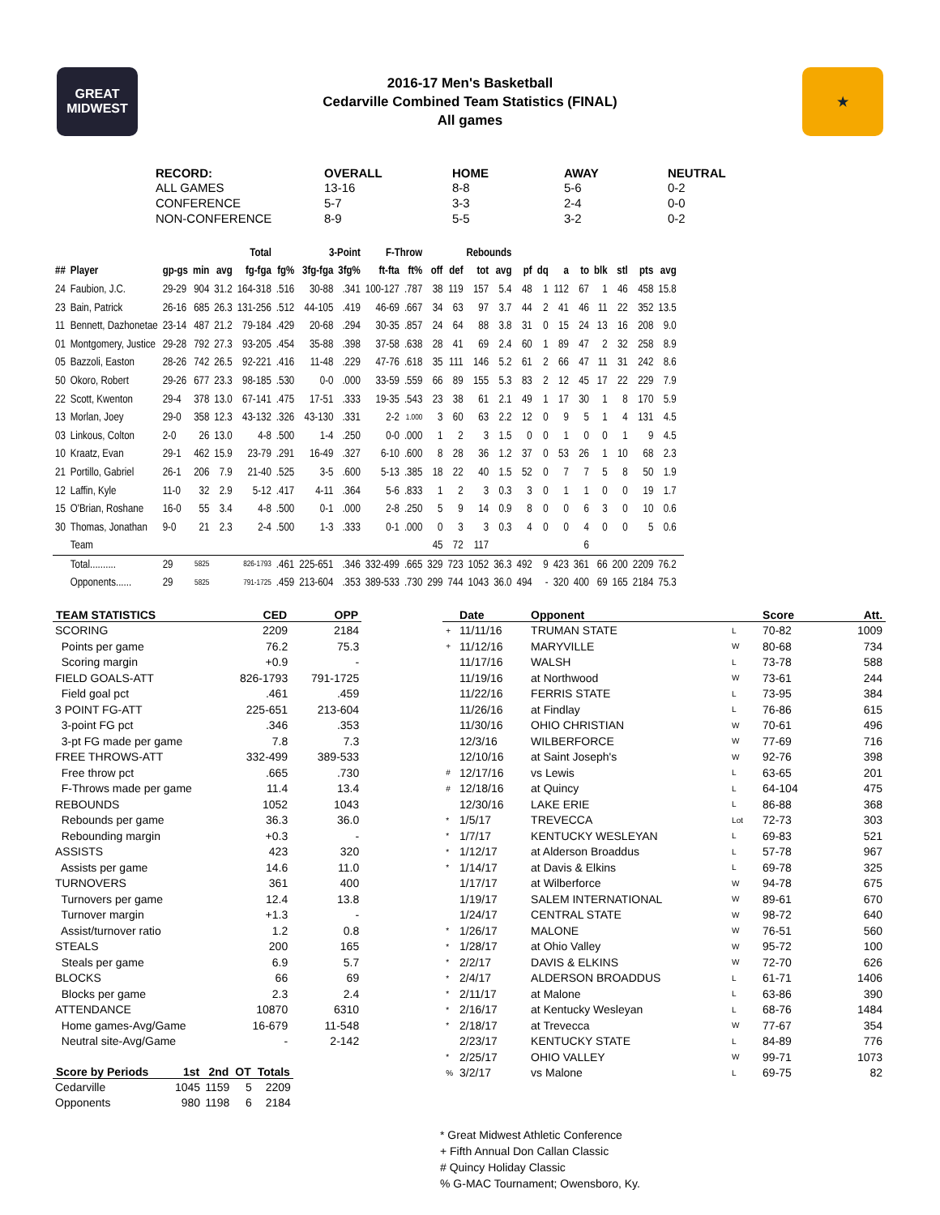GREAT MIDWEST
2016-17 Men's Basketball
Cedarville Combined Team Statistics (FINAL)
All games
★
| RECORD: | OVERALL | HOME | AWAY | NEUTRAL |
| --- | --- | --- | --- | --- |
| ALL GAMES | 13-16 | 8-8 | 5-6 | 0-2 |
| CONFERENCE | 5-7 | 3-3 | 2-4 | 0-0 |
| NON-CONFERENCE | 8-9 | 5-5 | 3-2 | 0-2 |
| | | | | | Total | | 3-Point | | F-Throw | | | Rebounds | | | | | | | | | | | |
| --- | --- | --- | --- | --- | --- | --- | --- | --- | --- | --- | --- | --- | --- | --- | --- | --- | --- | --- | --- | --- | --- | --- | --- |
| ## | Player | gp-gs | min | avg | fg-fga | fg% | 3fg-fga | 3fg% | ft-fta | ft% | off | def | tot | avg | pf | dq | a | to | blk | stl | pts | avg | |
| 24 | Faubion, J.C. | 29-29 | 904 | 31.2 | 164-318 | .516 | 30-88 | .341 | 100-127 | .787 | 38 | 119 | 157 | 5.4 | 48 | 1 | 112 | 67 | 1 | 46 | 458 | 15.8 | |
| 23 | Bain, Patrick | 26-16 | 685 | 26.3 | 131-256 | .512 | 44-105 | .419 | 46-69 | .667 | 34 | 63 | 97 | 3.7 | 44 | 2 | 41 | 46 | 11 | 22 | 352 | 13.5 | |
| 11 | Bennett, Dazhonetae | 23-14 | 487 | 21.2 | 79-184 | .429 | 20-68 | .294 | 30-35 | .857 | 24 | 64 | 88 | 3.8 | 31 | 0 | 15 | 24 | 13 | 16 | 208 | 9.0 | |
| 01 | Montgomery, Justice | 29-28 | 792 | 27.3 | 93-205 | .454 | 35-88 | .398 | 37-58 | .638 | 28 | 41 | 69 | 2.4 | 60 | 1 | 89 | 47 | 2 | 32 | 258 | 8.9 | |
| 05 | Bazzoli, Easton | 28-26 | 742 | 26.5 | 92-221 | .416 | 11-48 | .229 | 47-76 | .618 | 35 | 111 | 146 | 5.2 | 61 | 2 | 66 | 47 | 11 | 31 | 242 | 8.6 | |
| 50 | Okoro, Robert | 29-26 | 677 | 23.3 | 98-185 | .530 | 0-0 | .000 | 33-59 | .559 | 66 | 89 | 155 | 5.3 | 83 | 2 | 12 | 45 | 17 | 22 | 229 | 7.9 | |
| 22 | Scott, Kwenton | 29-4 | 378 | 13.0 | 67-141 | .475 | 17-51 | .333 | 19-35 | .543 | 23 | 38 | 61 | 2.1 | 49 | 1 | 17 | 30 | 1 | 8 | 170 | 5.9 | |
| 13 | Morlan, Joey | 29-0 | 358 | 12.3 | 43-132 | .326 | 43-130 | .331 | 2-2 | 1.000 | 3 | 60 | 63 | 2.2 | 12 | 0 | 9 | 5 | 1 | 4 | 131 | 4.5 | |
| 03 | Linkous, Colton | 2-0 | 26 | 13.0 | 4-8 | .500 | 1-4 | .250 | 0-0 | .000 | 1 | 2 | 3 | 1.5 | 0 | 0 | 1 | 0 | 0 | 1 | 9 | 4.5 | |
| 10 | Kraatz, Evan | 29-1 | 462 | 15.9 | 23-79 | .291 | 16-49 | .327 | 6-10 | .600 | 8 | 28 | 36 | 1.2 | 37 | 0 | 53 | 26 | 1 | 10 | 68 | 2.3 | |
| 21 | Portillo, Gabriel | 26-1 | 206 | 7.9 | 21-40 | .525 | 3-5 | .600 | 5-13 | .385 | 18 | 22 | 40 | 1.5 | 52 | 0 | 7 | 7 | 5 | 8 | 50 | 1.9 | |
| 12 | Laffin, Kyle | 11-0 | 32 | 2.9 | 5-12 | .417 | 4-11 | .364 | 5-6 | .833 | 1 | 2 | 3 | 0.3 | 3 | 0 | 1 | 1 | 0 | 0 | 19 | 1.7 | |
| 15 | O'Brian, Roshane | 16-0 | 55 | 3.4 | 4-8 | .500 | 0-1 | .000 | 2-8 | .250 | 5 | 9 | 14 | 0.9 | 8 | 0 | 0 | 6 | 3 | 0 | 10 | 0.6 | |
| 30 | Thomas, Jonathan | 9-0 | 21 | 2.3 | 2-4 | .500 | 1-3 | .333 | 0-1 | .000 | 0 | 3 | 3 | 0.3 | 4 | 0 | 0 | 4 | 0 | 0 | 5 | 0.6 | |
| | Team | | | | | | | | | | 45 | 72 | 117 | | | | | 6 | | | | | |
| | Total.......... | 29 | 5825 | | 826-1793 | .461 | 225-651 | .346 | 332-499 | .665 | 329 | 723 | 1052 | 36.3 | 492 | 9 | 423 | 361 | 66 | 200 | 2209 | 76.2 | |
| | Opponents...... | 29 | 5825 | | 791-1725 | .459 | 213-604 | .353 | 389-533 | .730 | 299 | 744 | 1043 | 36.0 | 494 | - | 320 | 400 | 69 | 165 | 2184 | 75.3 | |
| TEAM STATISTICS | CED | OPP |
| --- | --- | --- |
| SCORING | 2209 | 2184 |
| Points per game | 76.2 | 75.3 |
| Scoring margin | +0.9 | - |
| FIELD GOALS-ATT | 826-1793 | 791-1725 |
| Field goal pct | .461 | .459 |
| 3 POINT FG-ATT | 225-651 | 213-604 |
| 3-point FG pct | .346 | .353 |
| 3-pt FG made per game | 7.8 | 7.3 |
| FREE THROWS-ATT | 332-499 | 389-533 |
| Free throw pct | .665 | .730 |
| F-Throws made per game | 11.4 | 13.4 |
| REBOUNDS | 1052 | 1043 |
| Rebounds per game | 36.3 | 36.0 |
| Rebounding margin | +0.3 | - |
| ASSISTS | 423 | 320 |
| Assists per game | 14.6 | 11.0 |
| TURNOVERS | 361 | 400 |
| Turnovers per game | 12.4 | 13.8 |
| Turnover margin | +1.3 | - |
| Assist/turnover ratio | 1.2 | 0.8 |
| STEALS | 200 | 165 |
| Steals per game | 6.9 | 5.7 |
| BLOCKS | 66 | 69 |
| Blocks per game | 2.3 | 2.4 |
| ATTENDANCE | 10870 | 6310 |
| Home games-Avg/Game | 16-679 | 11-548 |
| Neutral site-Avg/Game | - | 2-142 |
| Score by Periods | 1st | 2nd | OT | Totals |
| --- | --- | --- | --- | --- |
| Cedarville | 1045 | 1159 | 5 | 2209 |
| Opponents | 980 | 1198 | 6 | 2184 |
| | Date | Opponent | | Score | Att. |
| --- | --- | --- | --- | --- | --- |
| + | 11/11/16 | TRUMAN STATE | L | 70-82 | 1009 |
| + | 11/12/16 | MARYVILLE | W | 80-68 | 734 |
| | 11/17/16 | WALSH | L | 73-78 | 588 |
| | 11/19/16 | at Northwood | W | 73-61 | 244 |
| | 11/22/16 | FERRIS STATE | L | 73-95 | 384 |
| | 11/26/16 | at Findlay | L | 76-86 | 615 |
| | 11/30/16 | OHIO CHRISTIAN | W | 70-61 | 496 |
| | 12/3/16 | WILBERFORCE | W | 77-69 | 716 |
| | 12/10/16 | at Saint Joseph's | W | 92-76 | 398 |
| # | 12/17/16 | vs Lewis | L | 63-65 | 201 |
| # | 12/18/16 | at Quincy | L | 64-104 | 475 |
| | 12/30/16 | LAKE ERIE | L | 86-88 | 368 |
| * | 1/5/17 | TREVECCA | Lot | 72-73 | 303 |
| * | 1/7/17 | KENTUCKY WESLEYAN | L | 69-83 | 521 |
| * | 1/12/17 | at Alderson Broaddus | L | 57-78 | 967 |
| * | 1/14/17 | at Davis & Elkins | L | 69-78 | 325 |
| | 1/17/17 | at Wilberforce | W | 94-78 | 675 |
| | 1/19/17 | SALEM INTERNATIONAL | W | 89-61 | 670 |
| | 1/24/17 | CENTRAL STATE | W | 98-72 | 640 |
| * | 1/26/17 | MALONE | W | 76-51 | 560 |
| * | 1/28/17 | at Ohio Valley | W | 95-72 | 100 |
| * | 2/2/17 | DAVIS & ELKINS | W | 72-70 | 626 |
| * | 2/4/17 | ALDERSON BROADDUS | L | 61-71 | 1406 |
| * | 2/11/17 | at Malone | L | 63-86 | 390 |
| * | 2/16/17 | at Kentucky Wesleyan | L | 68-76 | 1484 |
| * | 2/18/17 | at Trevecca | W | 77-67 | 354 |
| | 2/23/17 | KENTUCKY STATE | L | 84-89 | 776 |
| * | 2/25/17 | OHIO VALLEY | W | 99-71 | 1073 |
| % | 3/2/17 | vs Malone | L | 69-75 | 82 |
* Great Midwest Athletic Conference
+ Fifth Annual Don Callan Classic
# Quincy Holiday Classic
% G-MAC Tournament; Owensboro, Ky.